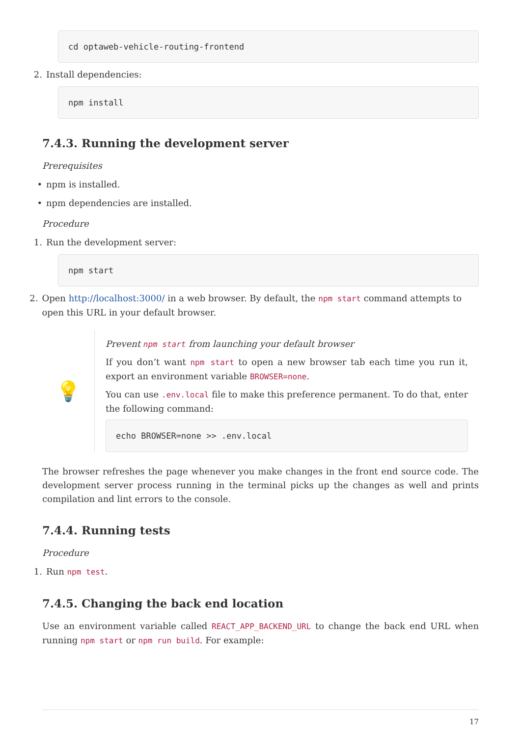cd optaweb-vehicle-routing-frontend
2. Install dependencies:
npm install
7.4.3. Running the development server
Prerequisites
• npm is installed.
• npm dependencies are installed.
Procedure
1. Run the development server:
npm start
2. Open http://localhost:3000/ in a web browser. By default, the npm start command attempts to open this URL in your default browser.
💡
Prevent npm start from launching your default browser
If you don’t want npm start to open a new browser tab each time you run it, export an environment variable BROWSER=none.
You can use .env.local file to make this preference permanent. To do that, enter the following command:
echo BROWSER=none >> .env.local
The browser refreshes the page whenever you make changes in the front end source code. The development server process running in the terminal picks up the changes as well and prints compilation and lint errors to the console.
7.4.4. Running tests
Procedure
1. Run npm test.
7.4.5. Changing the back end location
Use an environment variable called REACT_APP_BACKEND_URL to change the back end URL when running npm start or npm run build. For example:
17